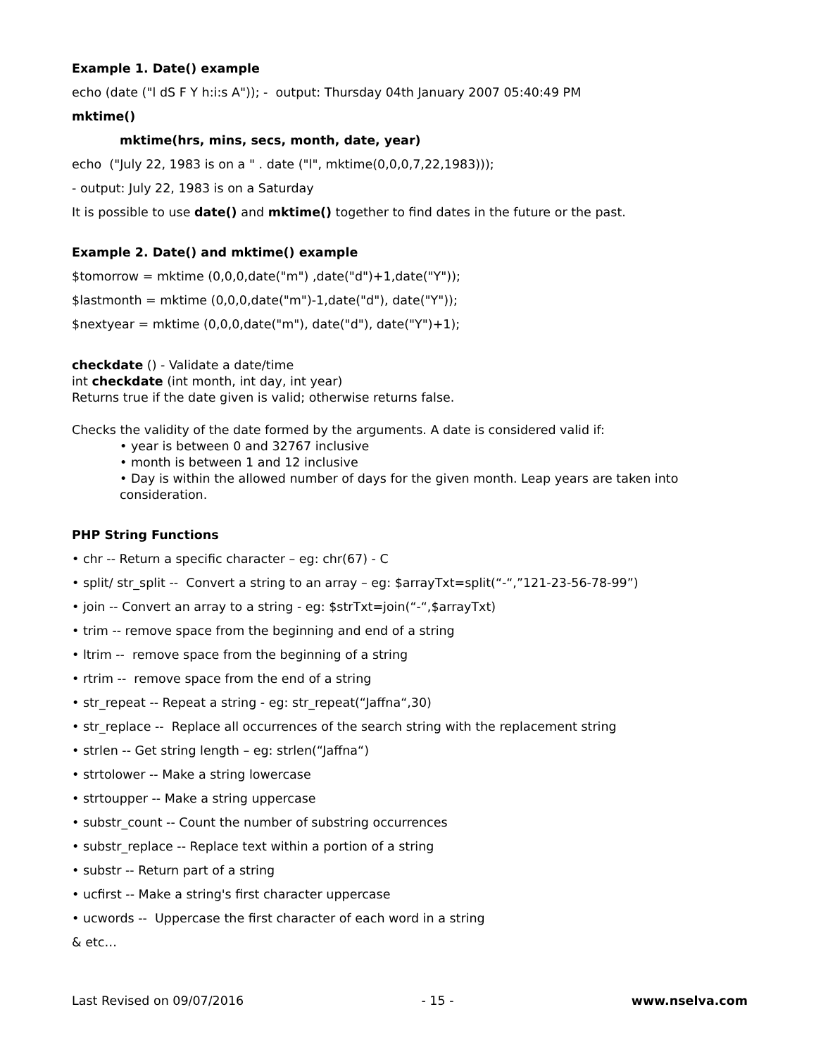Example 1. Date() example
echo (date ("l dS F Y h:i:s A")); - output: Thursday 04th January 2007 05:40:49 PM
mktime()
mktime(hrs, mins, secs, month, date, year)
echo ("July 22, 1983 is on a " . date ("l", mktime(0,0,0,7,22,1983)));
- output: July 22, 1983 is on a Saturday
It is possible to use date() and mktime() together to find dates in the future or the past.
Example 2. Date() and mktime() example
$tomorrow = mktime (0,0,0,date("m") ,date("d")+1,date("Y"));
$lastmonth = mktime (0,0,0,date("m")-1,date("d"), date("Y"));
$nextyear = mktime (0,0,0,date("m"), date("d"), date("Y")+1);
checkdate () - Validate a date/time
int checkdate (int month, int day, int year)
Returns true if the date given is valid; otherwise returns false.
Checks the validity of the date formed by the arguments. A date is considered valid if:
• year is between 0 and 32767 inclusive
• month is between 1 and 12 inclusive
• Day is within the allowed number of days for the given month. Leap years are taken into consideration.
PHP String Functions
• chr -- Return a specific character – eg: chr(67) - C
• split/ str_split -- Convert a string to an array – eg: $arrayTxt=split(“-“,”121-23-56-78-99”)
• join -- Convert an array to a string - eg: $strTxt=join(“-“,$arrayTxt)
• trim -- remove space from the beginning and end of a string
• ltrim -- remove space from the beginning of a string
• rtrim -- remove space from the end of a string
• str_repeat -- Repeat a string - eg: str_repeat(“Jaffna“,30)
• str_replace -- Replace all occurrences of the search string with the replacement string
• strlen -- Get string length – eg: strlen(“Jaffna“)
• strtolower -- Make a string lowercase
• strtoupper -- Make a string uppercase
• substr_count -- Count the number of substring occurrences
• substr_replace -- Replace text within a portion of a string
• substr -- Return part of a string
• ucfirst -- Make a string's first character uppercase
• ucwords -- Uppercase the first character of each word in a string
& etc…
Last Revised on 09/07/2016 - 15 - www.nselva.com